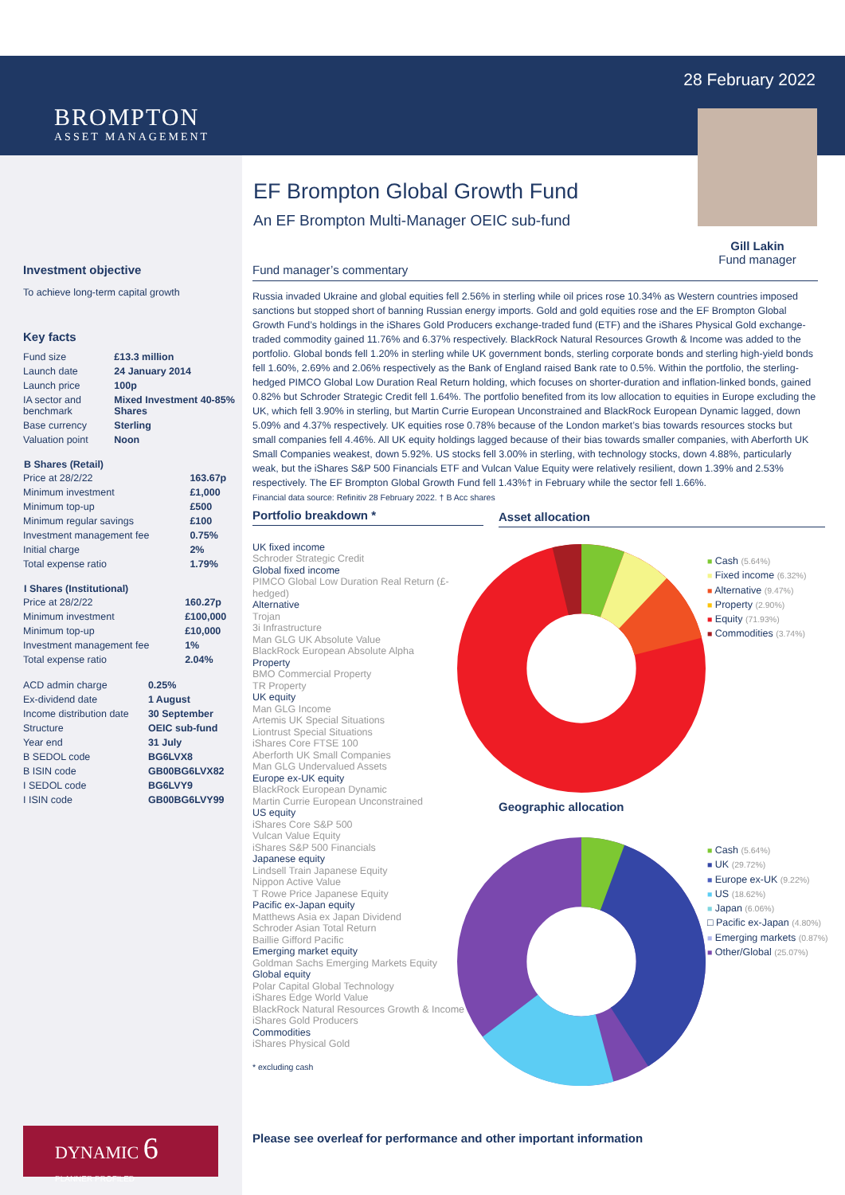BROMPTON
ASSET MANAGEMENT
28 February 2022
Gill Lakin
Fund manager
EF Brompton Global Growth Fund
An EF Brompton Multi-Manager OEIC sub-fund
Investment objective
To achieve long-term capital growth
Key facts
| Fund size | £13.3 million |
| Launch date | 24 January 2014 |
| Launch price | 100p |
| IA sector and benchmark | Mixed Investment 40-85% Shares |
| Base currency | Sterling |
| Valuation point | Noon |
| B Shares (Retail) | |
| --- | --- |
| Price at 28/2/22 | 163.67p |
| Minimum investment | £1,000 |
| Minimum top-up | £500 |
| Minimum regular savings | £100 |
| Investment management fee | 0.75% |
| Initial charge | 2% |
| Total expense ratio | 1.79% |
| I Shares (Institutional) | |
| --- | --- |
| Price at 28/2/22 | 160.27p |
| Minimum investment | £100,000 |
| Minimum top-up | £10,000 |
| Investment management fee | 1% |
| Total expense ratio | 2.04% |
| ACD admin charge | 0.25% |
| Ex-dividend date | 1 August |
| Income distribution date | 30 September |
| Structure | OEIC sub-fund |
| Year end | 31 July |
| B SEDOL code | BG6LVX8 |
| B ISIN code | GB00BG6LVX82 |
| I SEDOL code | BG6LVY9 |
| I ISIN code | GB00BG6LVY99 |
Fund manager’s commentary
Russia invaded Ukraine and global equities fell 2.56% in sterling while oil prices rose 10.34% as Western countries imposed sanctions but stopped short of banning Russian energy imports. Gold and gold equities rose and the EF Brompton Global Growth Fund’s holdings in the iShares Gold Producers exchange-traded fund (ETF) and the iShares Physical Gold exchange-traded commodity gained 11.76% and 6.37% respectively. BlackRock Natural Resources Growth & Income was added to the portfolio. Global bonds fell 1.20% in sterling while UK government bonds, sterling corporate bonds and sterling high-yield bonds fell 1.60%, 2.69% and 2.06% respectively as the Bank of England raised Bank rate to 0.5%. Within the portfolio, the sterling-hedged PIMCO Global Low Duration Real Return holding, which focuses on shorter-duration and inflation-linked bonds, gained 0.82% but Schroder Strategic Credit fell 1.64%. The portfolio benefited from its low allocation to equities in Europe excluding the UK, which fell 3.90% in sterling, but Martin Currie European Unconstrained and BlackRock European Dynamic lagged, down 5.09% and 4.37% respectively. UK equities rose 0.78% because of the London market’s bias towards resources stocks but small companies fell 4.46%. All UK equity holdings lagged because of their bias towards smaller companies, with Aberforth UK Small Companies weakest, down 5.92%. US stocks fell 3.00% in sterling, with technology stocks, down 4.88%, particularly weak, but the iShares S&P 500 Financials ETF and Vulcan Value Equity were relatively resilient, down 1.39% and 2.53% respectively. The EF Brompton Global Growth Fund fell 1.43%† in February while the sector fell 1.66%.
Financial data source: Refinitiv 28 February 2022. † B Acc shares
Portfolio breakdown *
UK fixed income
Schroder Strategic Credit
Global fixed income
PIMCO Global Low Duration Real Return (£-hedged)
Alternative
Trojan
3i Infrastructure
Man GLG UK Absolute Value
BlackRock European Absolute Alpha
Property
BMO Commercial Property
TR Property
UK equity
Man GLG Income
Artemis UK Special Situations
Liontrust Special Situations
iShares Core FTSE 100
Aberforth UK Small Companies
Man GLG Undervalued Assets
Europe ex-UK equity
BlackRock European Dynamic
Martin Currie European Unconstrained
US equity
iShares Core S&P 500
Vulcan Value Equity
iShares S&P 500 Financials
Japanese equity
Lindsell Train Japanese Equity
Nippon Active Value
T Rowe Price Japanese Equity
Pacific ex-Japan equity
Matthews Asia ex Japan Dividend
Schroder Asian Total Return
Baillie Gifford Pacific
Emerging market equity
Goldman Sachs Emerging Markets Equity
Global equity
Polar Capital Global Technology
iShares Edge World Value
BlackRock Natural Resources Growth & Income
iShares Gold Producers
Commodities
iShares Physical Gold
* excluding cash
Asset allocation
■ Cash (5.64%)
■ Fixed income (6.32%)
■ Alternative (9.47%)
■ Property (2.90%)
■ Equity (71.93%)
■ Commodities (3.74%)
Geographic allocation
■ Cash (5.64%)
■ UK (29.72%)
■ Europe ex-UK (9.22%)
■ US (18.62%)
■ Japan (6.06%)
□ Pacific ex-Japan (4.80%)
■ Emerging markets (0.87%)
■ Other/Global (25.07%)
DYNAMIC 6
PLANNER PROFILED
Please see overleaf for performance and other important information